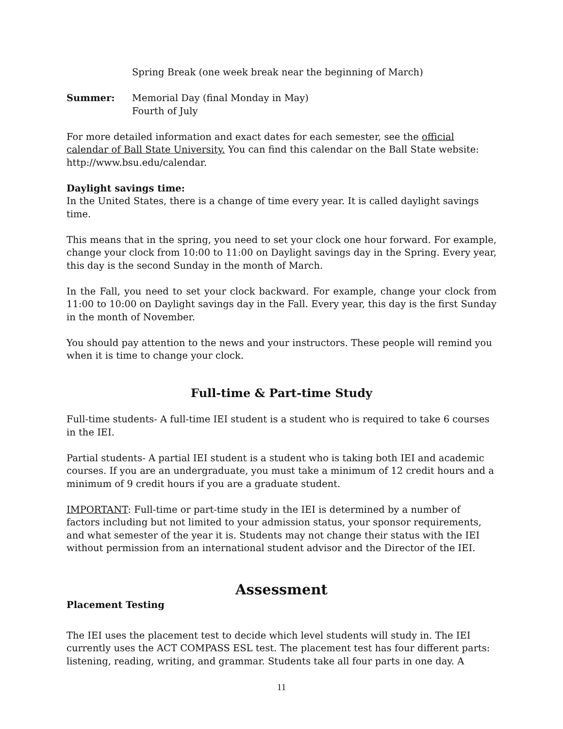Spring Break (one week break near the beginning of March)
Summer: Memorial Day (final Monday in May)
Fourth of July
For more detailed information and exact dates for each semester, see the official calendar of Ball State University. You can find this calendar on the Ball State website: http://www.bsu.edu/calendar.
Daylight savings time:
In the United States, there is a change of time every year. It is called daylight savings time.
This means that in the spring, you need to set your clock one hour forward. For example, change your clock from 10:00 to 11:00 on Daylight savings day in the Spring. Every year, this day is the second Sunday in the month of March.
In the Fall, you need to set your clock backward. For example, change your clock from 11:00 to 10:00 on Daylight savings day in the Fall. Every year, this day is the first Sunday in the month of November.
You should pay attention to the news and your instructors. These people will remind you when it is time to change your clock.
Full-time & Part-time Study
Full-time students- A full-time IEI student is a student who is required to take 6 courses in the IEI.
Partial students- A partial IEI student is a student who is taking both IEI and academic courses. If you are an undergraduate, you must take a minimum of 12 credit hours and a minimum of 9 credit hours if you are a graduate student.
IMPORTANT: Full-time or part-time study in the IEI is determined by a number of factors including but not limited to your admission status, your sponsor requirements, and what semester of the year it is. Students may not change their status with the IEI without permission from an international student advisor and the Director of the IEI.
Assessment
Placement Testing
The IEI uses the placement test to decide which level students will study in. The IEI currently uses the ACT COMPASS ESL test. The placement test has four different parts: listening, reading, writing, and grammar. Students take all four parts in one day. A
11